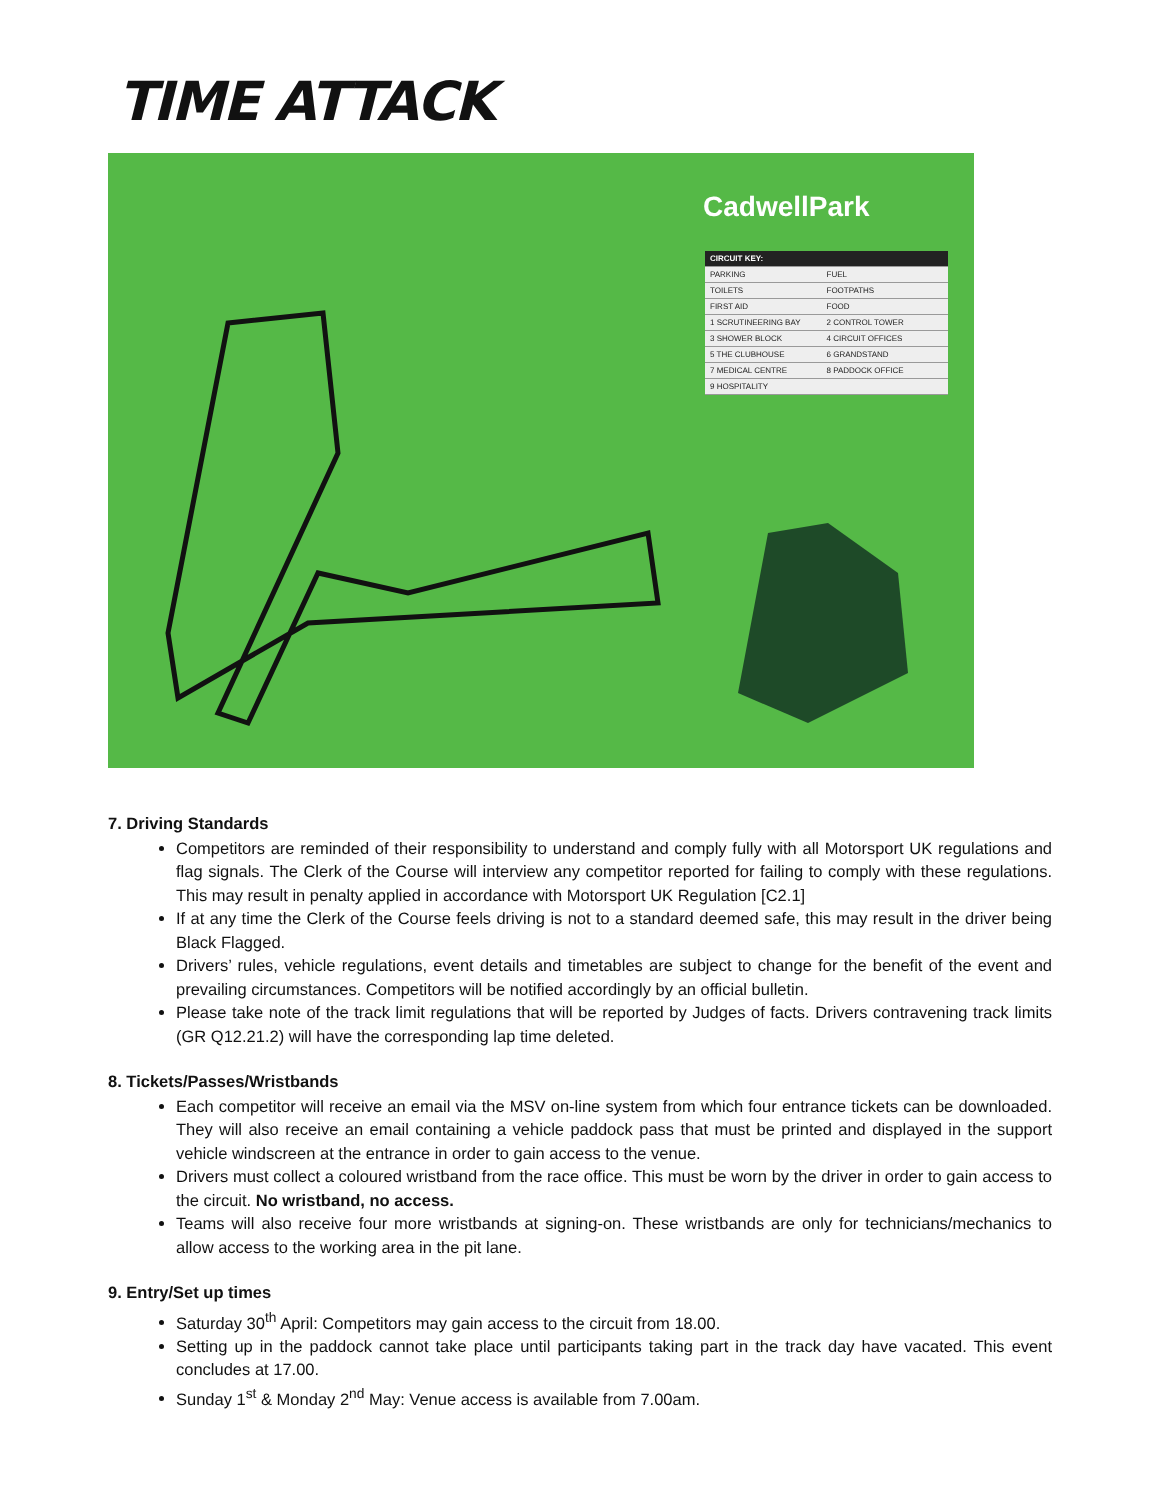TIME ATTACK
CadwellPark
CIRCUIT KEY:
PARKING FUEL
TOILETS FOOTPATHS
FIRST AID FOOD
1 SCRUTINEERING BAY 2 CONTROL TOWER
3 SHOWER BLOCK 4 CIRCUIT OFFICES
5 THE CLUBHOUSE 6 GRANDSTAND
7 MEDICAL CENTRE 8 PADDOCK OFFICE
9 HOSPITALITY
7. Driving Standards
Competitors are reminded of their responsibility to understand and comply fully with all Motorsport UK regulations and flag signals. The Clerk of the Course will interview any competitor reported for failing to comply with these regulations. This may result in penalty applied in accordance with Motorsport UK Regulation [C2.1]
If at any time the Clerk of the Course feels driving is not to a standard deemed safe, this may result in the driver being Black Flagged.
Drivers’ rules, vehicle regulations, event details and timetables are subject to change for the benefit of the event and prevailing circumstances. Competitors will be notified accordingly by an official bulletin.
Please take note of the track limit regulations that will be reported by Judges of facts. Drivers contravening track limits (GR Q12.21.2) will have the corresponding lap time deleted.
8. Tickets/Passes/Wristbands
Each competitor will receive an email via the MSV on-line system from which four entrance tickets can be downloaded. They will also receive an email containing a vehicle paddock pass that must be printed and displayed in the support vehicle windscreen at the entrance in order to gain access to the venue.
Drivers must collect a coloured wristband from the race office. This must be worn by the driver in order to gain access to the circuit. No wristband, no access.
Teams will also receive four more wristbands at signing-on. These wristbands are only for technicians/mechanics to allow access to the working area in the pit lane.
9. Entry/Set up times
Saturday 30<sup>th</sup> April: Competitors may gain access to the circuit from 18.00.
Setting up in the paddock cannot take place until participants taking part in the track day have vacated. This event concludes at 17.00.
Sunday 1<sup>st</sup> & Monday 2<sup>nd</sup> May: Venue access is available from 7.00am.